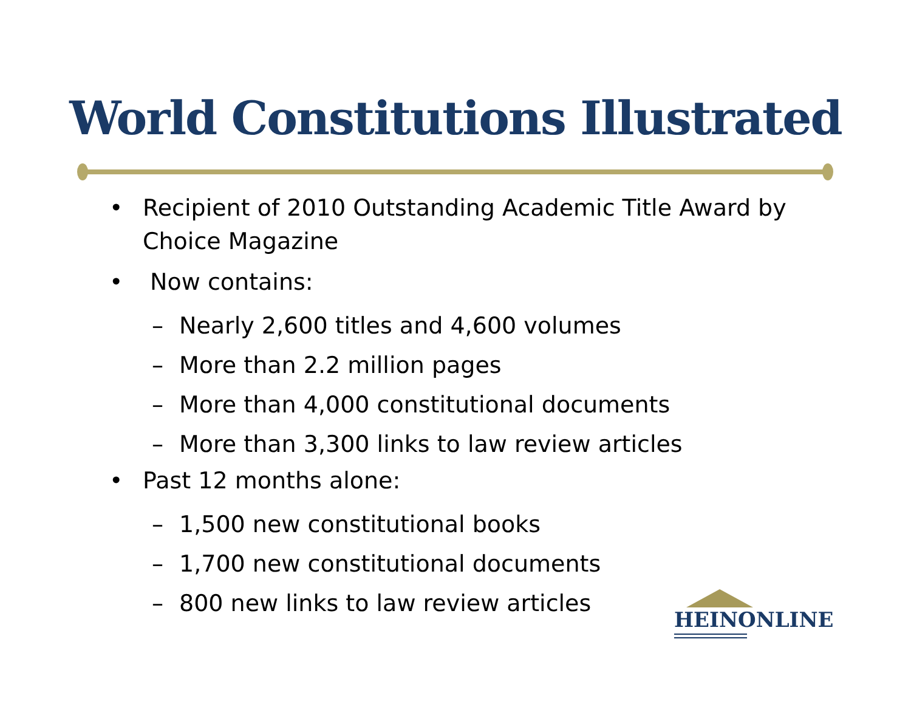World Constitutions Illustrated
• Recipient of 2010 Outstanding Academic Title Award by Choice Magazine
• Now contains:
– Nearly 2,600 titles and 4,600 volumes
– More than 2.2 million pages
– More than 4,000 constitutional documents
– More than 3,300 links to law review articles
• Past 12 months alone:
– 1,500 new constitutional books
– 1,700 new constitutional documents
– 800 new links to law review articles
HEINONLINE